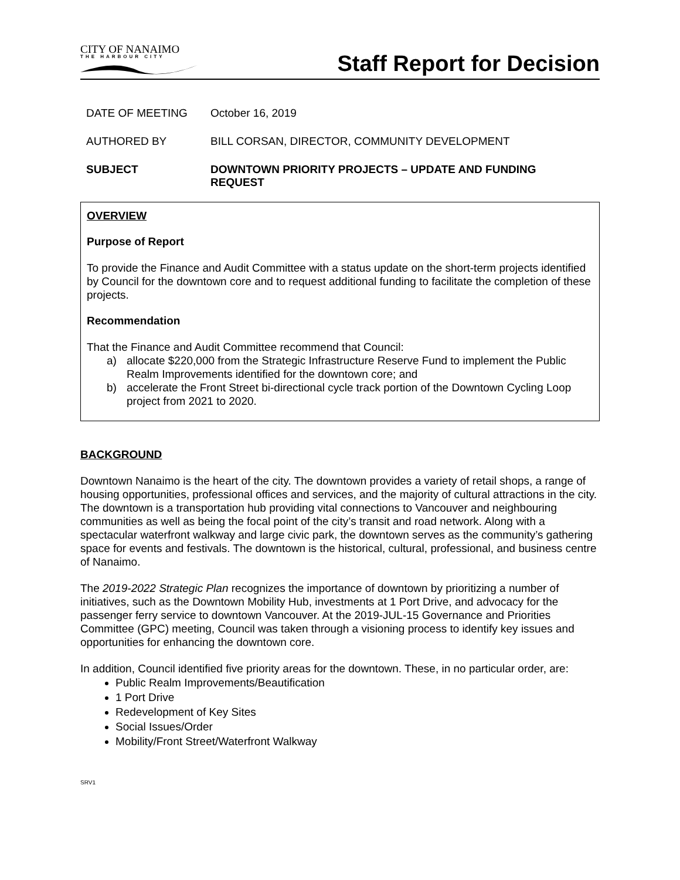CITY OF NANAIMO
THE HARBOUR CITY
Staff Report for Decision
DATE OF MEETING October 16, 2019
AUTHORED BY BILL CORSAN, DIRECTOR, COMMUNITY DEVELOPMENT
SUBJECT DOWNTOWN PRIORITY PROJECTS – UPDATE AND FUNDING
REQUEST
OVERVIEW
Purpose of Report
To provide the Finance and Audit Committee with a status update on the short-term projects identified by Council for the downtown core and to request additional funding to facilitate the completion of these projects.
Recommendation
That the Finance and Audit Committee recommend that Council:
a) allocate $220,000 from the Strategic Infrastructure Reserve Fund to implement the Public Realm Improvements identified for the downtown core; and
b) accelerate the Front Street bi-directional cycle track portion of the Downtown Cycling Loop project from 2021 to 2020.
BACKGROUND
Downtown Nanaimo is the heart of the city. The downtown provides a variety of retail shops, a range of housing opportunities, professional offices and services, and the majority of cultural attractions in the city. The downtown is a transportation hub providing vital connections to Vancouver and neighbouring communities as well as being the focal point of the city’s transit and road network. Along with a spectacular waterfront walkway and large civic park, the downtown serves as the community’s gathering space for events and festivals. The downtown is the historical, cultural, professional, and business centre of Nanaimo.
The 2019-2022 Strategic Plan recognizes the importance of downtown by prioritizing a number of initiatives, such as the Downtown Mobility Hub, investments at 1 Port Drive, and advocacy for the passenger ferry service to downtown Vancouver. At the 2019-JUL-15 Governance and Priorities Committee (GPC) meeting, Council was taken through a visioning process to identify key issues and opportunities for enhancing the downtown core.
In addition, Council identified five priority areas for the downtown. These, in no particular order, are:
Public Realm Improvements/Beautification
1 Port Drive
Redevelopment of Key Sites
Social Issues/Order
Mobility/Front Street/Waterfront Walkway
SRV1